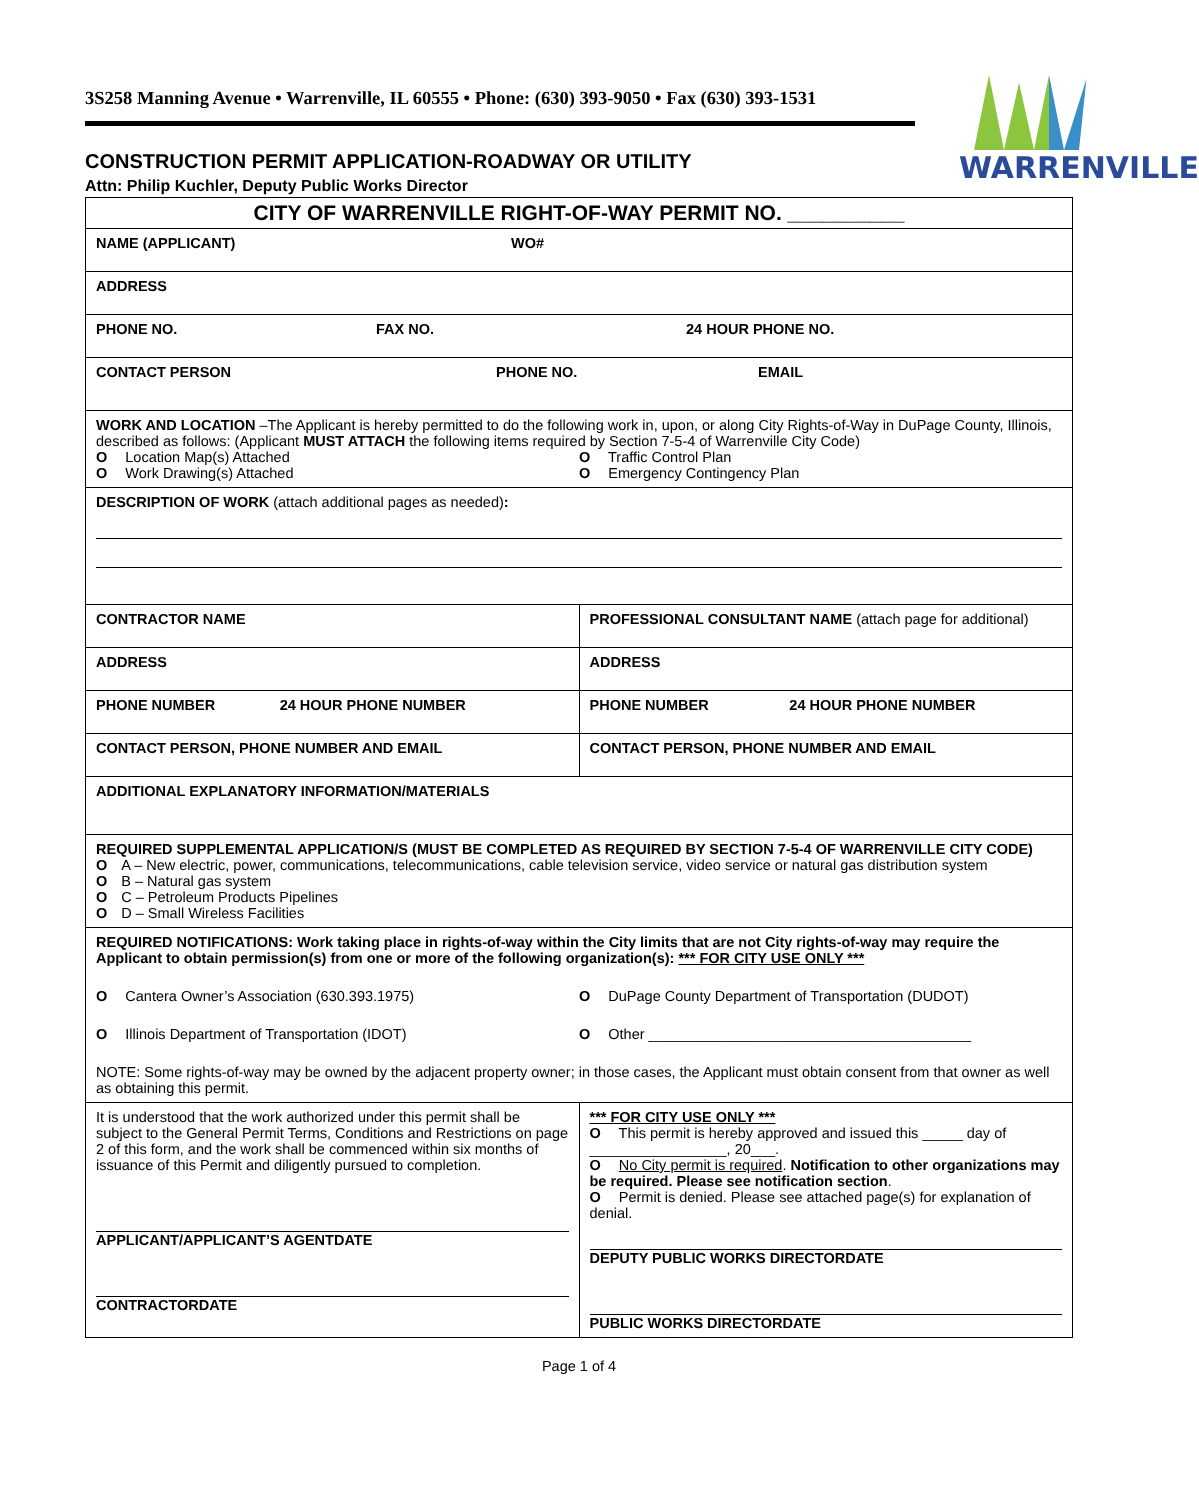3S258 Manning Avenue • Warrenville, IL 60555 • Phone: (630) 393-9050 • Fax (630) 393-1531
WARRENVILLE
CONSTRUCTION PERMIT APPLICATION-ROADWAY OR UTILITY
Attn: Philip Kuchler, Deputy Public Works Director
| CITY OF WARRENVILLE RIGHT-OF-WAY PERMIT NO. __________ | |
| NAME (APPLICANT) WO# | |
| ADDRESS | |
| PHONE NO. FAX NO. 24 HOUR PHONE NO. | |
| CONTACT PERSON PHONE NO. EMAIL | |
| WORK AND LOCATION –The Applicant is hereby permitted to do the following work in, upon, or along City Rights-of-Way in DuPage County, Illinois, described as follows: (Applicant MUST ATTACH the following items required by Section 7-5-4 of Warrenville City Code) O Location Map(s) Attached O Traffic Control Plan O Work Drawing(s) Attached O Emergency Contingency Plan | |
| DESCRIPTION OF WORK (attach additional pages as needed) : | |
| CONTRACTOR NAME | PROFESSIONAL CONSULTANT NAME (attach page for additional) |
| ADDRESS | ADDRESS |
| PHONE NUMBER 24 HOUR PHONE NUMBER | PHONE NUMBER 24 HOUR PHONE NUMBER |
| CONTACT PERSON, PHONE NUMBER AND EMAIL | CONTACT PERSON, PHONE NUMBER AND EMAIL |
| ADDITIONAL EXPLANATORY INFORMATION/MATERIALS | |
| REQUIRED SUPPLEMENTAL APPLICATION/S (MUST BE COMPLETED AS REQUIRED BY SECTION 7-5-4 OF WARRENVILLE CITY CODE) O A – New electric, power, communications, telecommunications, cable television service, video service or natural gas distribution system O B – Natural gas system O C – Petroleum Products Pipelines O D – Small Wireless Facilities | |
| REQUIRED NOTIFICATIONS: Work taking place in rights-of-way within the City limits that are not City rights-of-way may require the Applicant to obtain permission(s) from one or more of the following organization(s): *** FOR CITY USE ONLY *** O Cantera Owner’s Association (630.393.1975) O DuPage County Department of Transportation (DUDOT) O Illinois Department of Transportation (IDOT) O Other ________________________________________ NOTE: Some rights-of-way may be owned by the adjacent property owner; in those cases, the Applicant must obtain consent from that owner as well as obtaining this permit. | |
| It is understood that the work authorized under this permit shall be subject to the General Permit Terms, Conditions and Restrictions on page 2 of this form, and the work shall be commenced within six months of issuance of this Permit and diligently pursued to completion. APPLICANT/APPLICANT’S AGENT DATE CONTRACTOR DATE | *** FOR CITY USE ONLY *** O This permit is hereby approved and issued this _____ day of _________________, 20___. O No City permit is required . Notification to other organizations may be required. Please see notification section . O Permit is denied. Please see attached page(s) for explanation of denial. DEPUTY PUBLIC WORKS DIRECTOR DATE PUBLIC WORKS DIRECTOR DATE |
Page 1 of 4